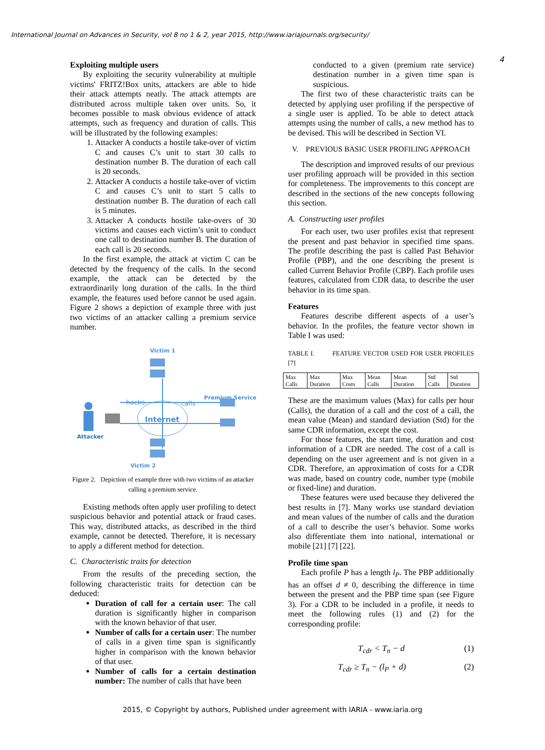International Journal on Advances in Security, vol 8 no 1 & 2, year 2015, http://www.iariajournals.org/security/
4
Exploiting multiple users
By exploiting the security vulnerability at multiple victims' FRITZ!Box units, attackers are able to hide their attack attempts neatly. The attack attempts are distributed across multiple taken over units. So, it becomes possible to mask obvious evidence of attack attempts, such as frequency and duration of calls. This will be illustrated by the following examples:
1. Attacker A conducts a hostile take-over of victim C and causes C’s unit to start 30 calls to destination number B. The duration of each call is 20 seconds.
2. Attacker A conducts a hostile take-over of victim C and causes C’s unit to start 5 calls to destination number B. The duration of each call is 5 minutes.
3. Attacker A conducts hostile take-overs of 30 victims and causes each victim’s unit to conduct one call to destination number B. The duration of each call is 20 seconds.
In the first example, the attack at victim C can be detected by the frequency of the calls. In the second example, the attack can be detected by the extraordinarily long duration of the calls. In the third example, the features used before cannot be used again. Figure 2 shows a depiction of example three with just two victims of an attacker calling a premium service number.
Victim 1
Attacker
Internet
hacks
calls
Premium Service
Victim 2
Figure 2. Depiction of example three with two victims of an attacker calling a premium service.
Existing methods often apply user profiling to detect suspicious behavior and potential attack or fraud cases. This way, distributed attacks, as described in the third example, cannot be detected. Therefore, it is necessary to apply a different method for detection.
C. Characteristic traits for detection
From the results of the preceding section, the following characteristic traits for detection can be deduced:
Duration of call for a certain user: The call duration is significantly higher in comparison with the known behavior of that user.
Number of calls for a certain user: The number of calls in a given time span is significantly higher in comparison with the known behavior of that user.
Number of calls for a certain destination number: The number of calls that have been
conducted to a given (premium rate service) destination number in a given time span is suspicious.
The first two of these characteristic traits can be detected by applying user profiling if the perspective of a single user is applied. To be able to detect attack attempts using the number of calls, a new method has to be devised. This will be described in Section VI.
V. PREVIOUS BASIC USER PROFILING APPROACH
The description and improved results of our previous user profiling approach will be provided in this section for completeness. The improvements to this concept are described in the sections of the new concepts following this section.
A. Constructing user profiles
For each user, two user profiles exist that represent the present and past behavior in specified time spans. The profile describing the past is called Past Behavior Profile (PBP), and the one describing the present is called Current Behavior Profile (CBP). Each profile uses features, calculated from CDR data, to describe the user behavior in its time span.
Features
Features describe different aspects of a user’s behavior. In the profiles, the feature vector shown in Table I was used:
TABLE I. FEATURE VECTOR USED FOR USER PROFILES [7]
| Max Calls | Max Duration | Max Costs | Mean Calls | Mean Duration | Std Calls | Std Duration |
These are the maximum values (Max) for calls per hour (Calls), the duration of a call and the cost of a call, the mean value (Mean) and standard deviation (Std) for the same CDR information, except the cost.
For those features, the start time, duration and cost information of a CDR are needed. The cost of a call is depending on the user agreement and is not given in a CDR. Therefore, an approximation of costs for a CDR was made, based on country code, number type (mobile or fixed-line) and duration.
These features were used because they delivered the best results in [7]. Many works use standard deviation and mean values of the number of calls and the duration of a call to describe the user’s behavior. Some works also differentiate them into national, international or mobile [21] [7] [22].
Profile time span
Each profile P has a length l<sub>P</sub>. The PBP additionally has an offset d ≠ 0, describing the difference in time between the present and the PBP time span (see Figure 3). For a CDR to be included in a profile, it needs to meet the following rules (1) and (2) for the corresponding profile:
T<sub>cdr</sub> < T<sub>n</sub> − d (1)
T<sub>cdr</sub> ≥ T<sub>n</sub> − (l<sub>P</sub> + d) (2)
2015, © Copyright by authors, Published under agreement with IARIA - www.iaria.org